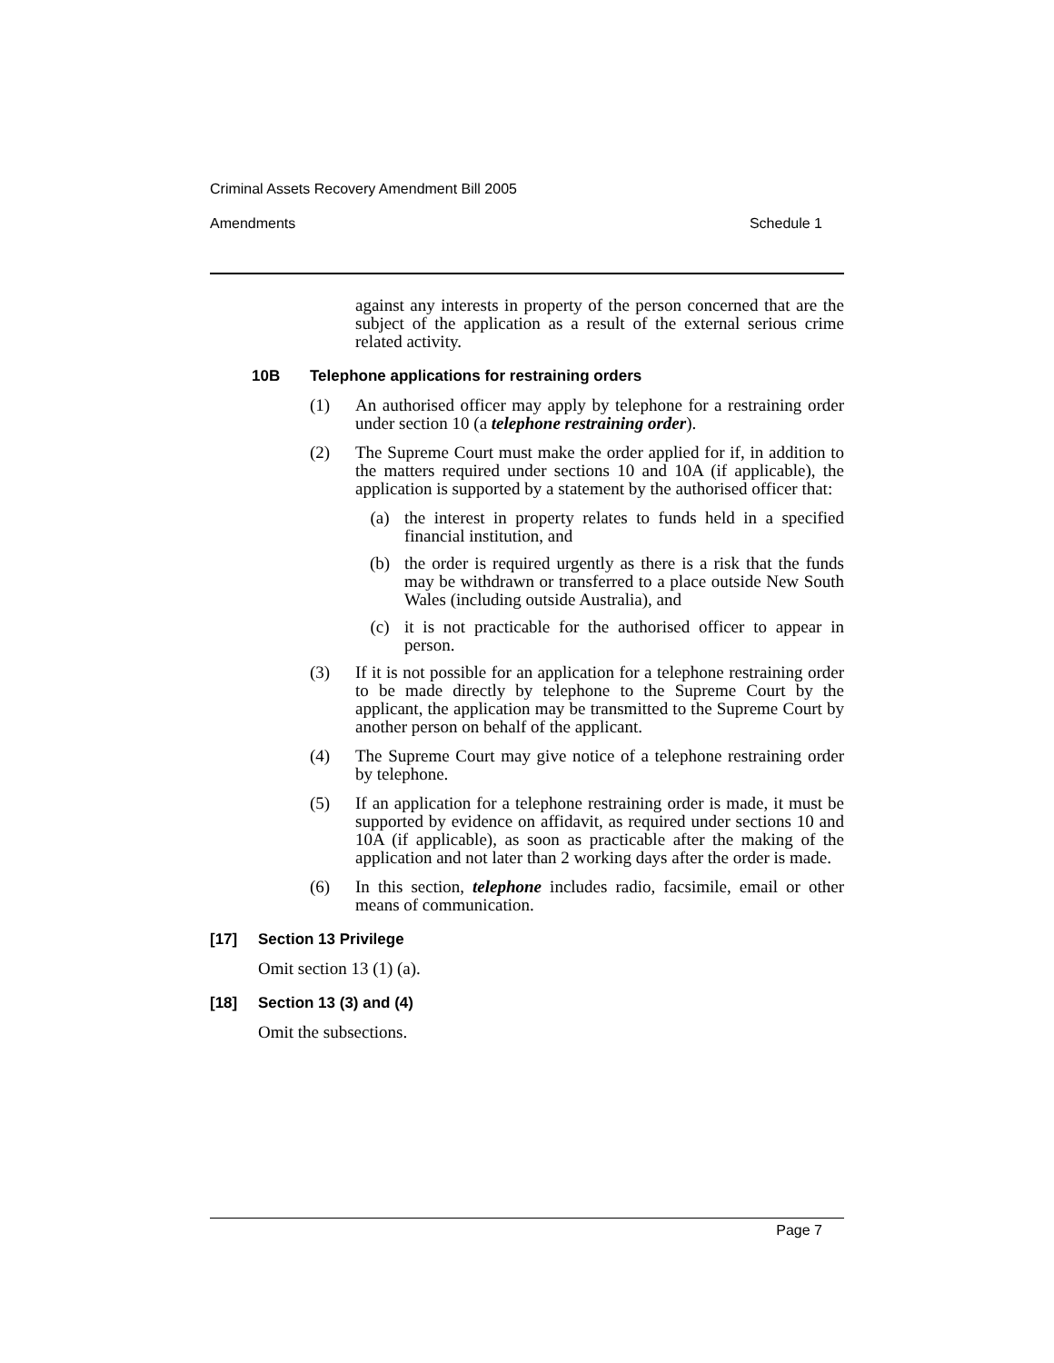Criminal Assets Recovery Amendment Bill 2005
Amendments Schedule 1
against any interests in property of the person concerned that are the subject of the application as a result of the external serious crime related activity.
10B Telephone applications for restraining orders
(1) An authorised officer may apply by telephone for a restraining order under section 10 (a telephone restraining order).
(2) The Supreme Court must make the order applied for if, in addition to the matters required under sections 10 and 10A (if applicable), the application is supported by a statement by the authorised officer that:
(a) the interest in property relates to funds held in a specified financial institution, and
(b) the order is required urgently as there is a risk that the funds may be withdrawn or transferred to a place outside New South Wales (including outside Australia), and
(c) it is not practicable for the authorised officer to appear in person.
(3) If it is not possible for an application for a telephone restraining order to be made directly by telephone to the Supreme Court by the applicant, the application may be transmitted to the Supreme Court by another person on behalf of the applicant.
(4) The Supreme Court may give notice of a telephone restraining order by telephone.
(5) If an application for a telephone restraining order is made, it must be supported by evidence on affidavit, as required under sections 10 and 10A (if applicable), as soon as practicable after the making of the application and not later than 2 working days after the order is made.
(6) In this section, telephone includes radio, facsimile, email or other means of communication.
[17] Section 13 Privilege
Omit section 13 (1) (a).
[18] Section 13 (3) and (4)
Omit the subsections.
Page 7